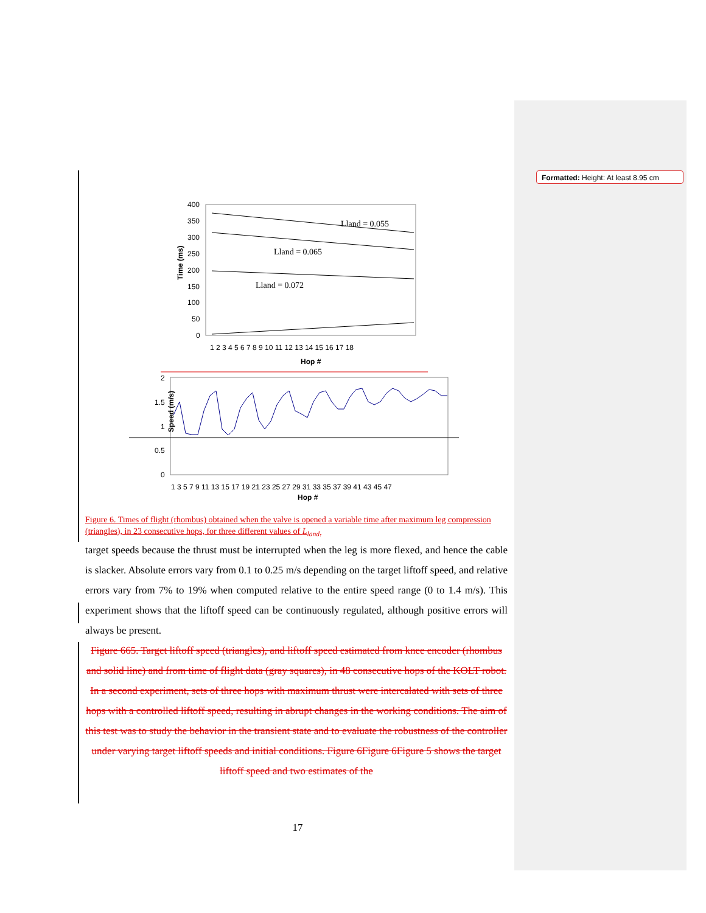Formatted: Height: At least 8.95 cm
Time (ms)
400
350
300
250
200
150
100
50
0
Lland = 0.065
Lland = 0.072
Lland = 0.055
1 2 3 4 5 6 7 8 9 10 11 12 13 14 15 16 17 18
Hop #
Speed (m/s)
2
1.5
1
0.5
0
1 3 5 7 9 11 13 15 17 19 21 23 25 27 29 31 33 35 37 39 41 43 45 47
Hop #
Figure 6. Times of flight (rhombus) obtained when the valve is opened a variable time after maximum leg compression (triangles), in 23 consecutive hops, for three different values of L<sub>land.</sub>
target speeds because the thrust must be interrupted when the leg is more flexed, and hence the cable is slacker. Absolute errors vary from 0.1 to 0.25 m/s depending on the target liftoff speed, and relative errors vary from 7% to 19% when computed relative to the entire speed range (0 to 1.4 m/s). This experiment shows that the liftoff speed can be continuously regulated, although positive errors will always be present.
Figure 665. Target liftoff speed (triangles), and liftoff speed estimated from knee encoder (rhombus and solid line) and from time of flight data (gray squares), in 48 consecutive hops of the KOLT robot.
In a second experiment, sets of three hops with maximum thrust were intercalated with sets of three hops with a controlled liftoff speed, resulting in abrupt changes in the working conditions. The aim of this test was to study the behavior in the transient state and to evaluate the robustness of the controller under varying target liftoff speeds and initial conditions. Figure 6Figure 6Figure 5 shows the target liftoff speed and two estimates of the
17